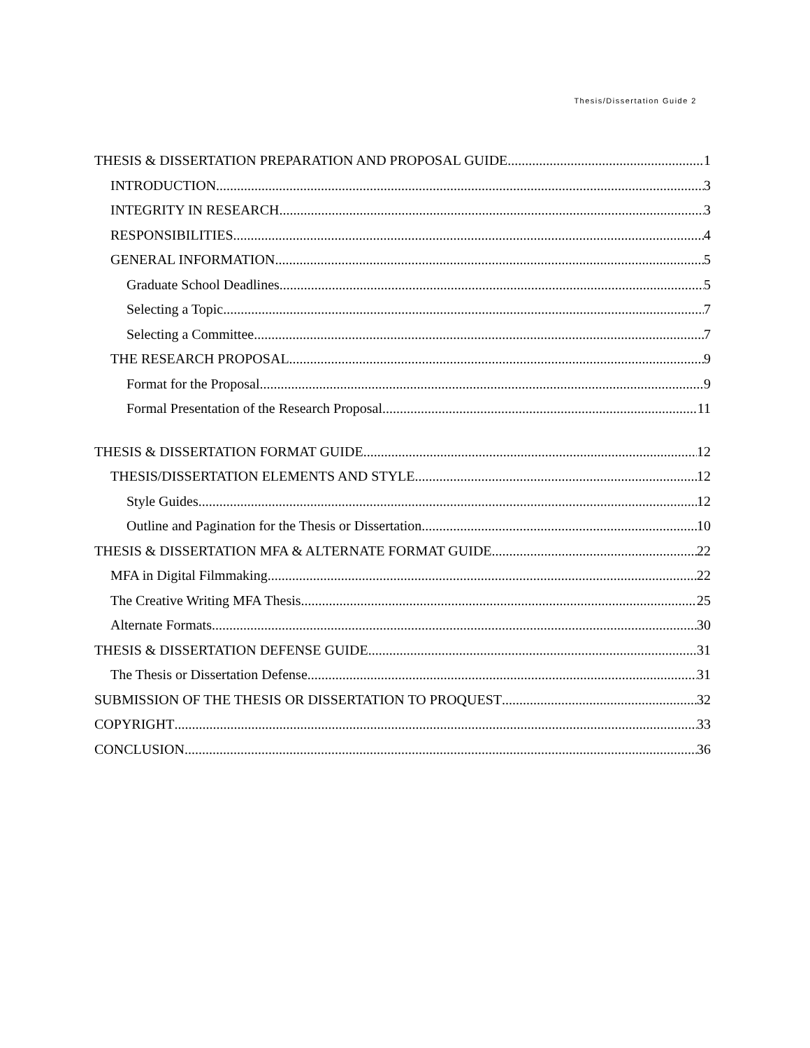Thesis/Dissertation Guide 2
THESIS & DISSERTATION PREPARATION AND PROPOSAL GUIDE 1
INTRODUCTION 3
INTEGRITY IN RESEARCH 3
RESPONSIBILITIES 4
GENERAL INFORMATION 5
Graduate School Deadlines 5
Selecting a Topic 7
Selecting a Committee 7
THE RESEARCH PROPOSAL 9
Format for the Proposal 9
Formal Presentation of the Research Proposal 11
THESIS & DISSERTATION FORMAT GUIDE 12
THESIS/DISSERTATION ELEMENTS AND STYLE 12
Style Guides 12
Outline and Pagination for the Thesis or Dissertation 10
THESIS & DISSERTATION MFA & ALTERNATE FORMAT GUIDE 22
MFA in Digital Filmmaking 22
The Creative Writing MFA Thesis 25
Alternate Formats 30
THESIS & DISSERTATION DEFENSE GUIDE 31
The Thesis or Dissertation Defense 31
SUBMISSION OF THE THESIS OR DISSERTATION TO PROQUEST 32
COPYRIGHT 33
CONCLUSION 36